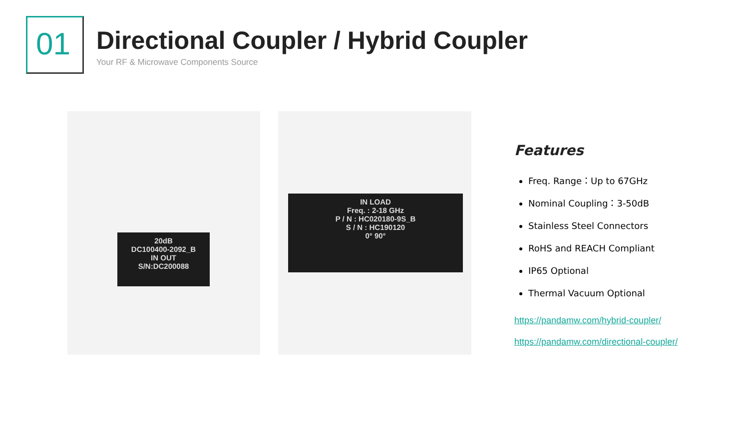01
Directional Coupler / Hybrid Coupler
Your RF & Microwave Components Source
20dB
DC100400-2092_B
IN OUT
S/N:DC200088
IN LOAD
Freq. : 2-18 GHz
P / N : HC020180-9S_B
S / N : HC190120
0° 90°
Features
Freq. Range：Up to 67GHz
Nominal Coupling：3-50dB
Stainless Steel Connectors
RoHS and REACH Compliant
IP65 Optional
Thermal Vacuum Optional
https://pandamw.com/hybrid-coupler/
https://pandamw.com/directional-coupler/